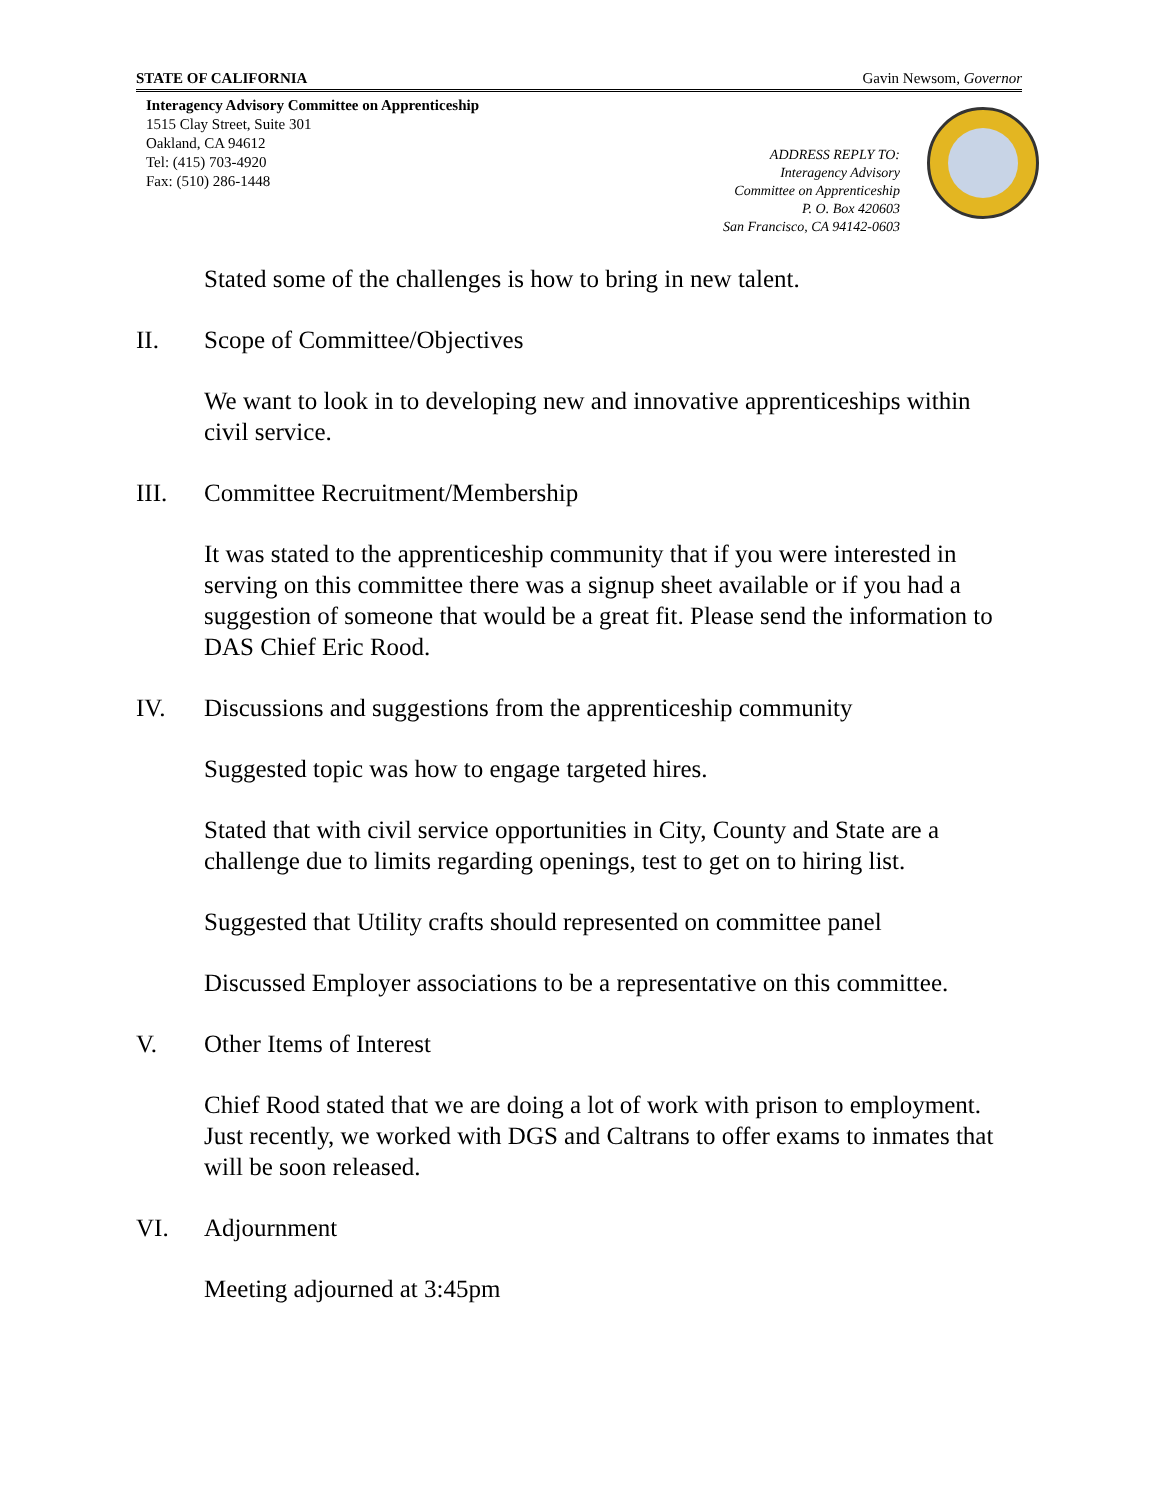STATE OF CALIFORNIA Gavin Newsom, Governor
Interagency Advisory Committee on Apprenticeship
1515 Clay Street, Suite 301
Oakland, CA 94612
Tel: (415) 703-4920
Fax: (510) 286-1448
ADDRESS REPLY TO:
Interagency Advisory
Committee on Apprenticeship
P. O. Box 420603
San Francisco, CA 94142-0603
Stated some of the challenges is how to bring in new talent.
II. Scope of Committee/Objectives
We want to look in to developing new and innovative apprenticeships within civil service.
III. Committee Recruitment/Membership
It was stated to the apprenticeship community that if you were interested in serving on this committee there was a signup sheet available or if you had a suggestion of someone that would be a great fit. Please send the information to DAS Chief Eric Rood.
IV. Discussions and suggestions from the apprenticeship community
Suggested topic was how to engage targeted hires.
Stated that with civil service opportunities in City, County and State are a challenge due to limits regarding openings, test to get on to hiring list.
Suggested that Utility crafts should represented on committee panel
Discussed Employer associations to be a representative on this committee.
V. Other Items of Interest
Chief Rood stated that we are doing a lot of work with prison to employment. Just recently, we worked with DGS and Caltrans to offer exams to inmates that will be soon released.
VI. Adjournment
Meeting adjourned at 3:45pm